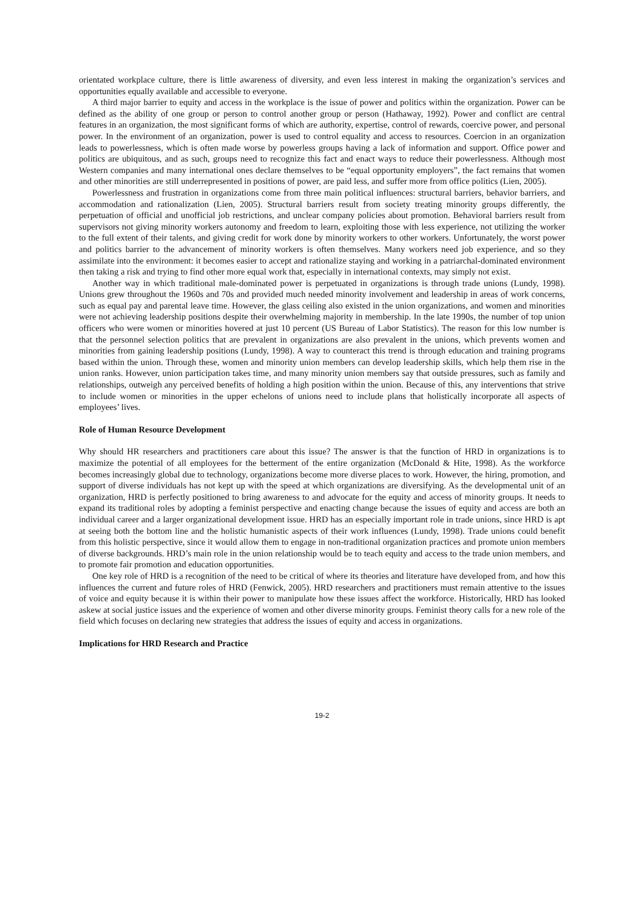orientated workplace culture, there is little awareness of diversity, and even less interest in making the organization’s services and opportunities equally available and accessible to everyone.
A third major barrier to equity and access in the workplace is the issue of power and politics within the organization. Power can be defined as the ability of one group or person to control another group or person (Hathaway, 1992). Power and conflict are central features in an organization, the most significant forms of which are authority, expertise, control of rewards, coercive power, and personal power. In the environment of an organization, power is used to control equality and access to resources. Coercion in an organization leads to powerlessness, which is often made worse by powerless groups having a lack of information and support. Office power and politics are ubiquitous, and as such, groups need to recognize this fact and enact ways to reduce their powerlessness. Although most Western companies and many international ones declare themselves to be “equal opportunity employers”, the fact remains that women and other minorities are still underrepresented in positions of power, are paid less, and suffer more from office politics (Lien, 2005).
Powerlessness and frustration in organizations come from three main political influences: structural barriers, behavior barriers, and accommodation and rationalization (Lien, 2005). Structural barriers result from society treating minority groups differently, the perpetuation of official and unofficial job restrictions, and unclear company policies about promotion. Behavioral barriers result from supervisors not giving minority workers autonomy and freedom to learn, exploiting those with less experience, not utilizing the worker to the full extent of their talents, and giving credit for work done by minority workers to other workers. Unfortunately, the worst power and politics barrier to the advancement of minority workers is often themselves. Many workers need job experience, and so they assimilate into the environment: it becomes easier to accept and rationalize staying and working in a patriarchal-dominated environment then taking a risk and trying to find other more equal work that, especially in international contexts, may simply not exist.
Another way in which traditional male-dominated power is perpetuated in organizations is through trade unions (Lundy, 1998). Unions grew throughout the 1960s and 70s and provided much needed minority involvement and leadership in areas of work concerns, such as equal pay and parental leave time. However, the glass ceiling also existed in the union organizations, and women and minorities were not achieving leadership positions despite their overwhelming majority in membership. In the late 1990s, the number of top union officers who were women or minorities hovered at just 10 percent (US Bureau of Labor Statistics). The reason for this low number is that the personnel selection politics that are prevalent in organizations are also prevalent in the unions, which prevents women and minorities from gaining leadership positions (Lundy, 1998). A way to counteract this trend is through education and training programs based within the union. Through these, women and minority union members can develop leadership skills, which help them rise in the union ranks. However, union participation takes time, and many minority union members say that outside pressures, such as family and relationships, outweigh any perceived benefits of holding a high position within the union. Because of this, any interventions that strive to include women or minorities in the upper echelons of unions need to include plans that holistically incorporate all aspects of employees’ lives.
Role of Human Resource Development
Why should HR researchers and practitioners care about this issue? The answer is that the function of HRD in organizations is to maximize the potential of all employees for the betterment of the entire organization (McDonald & Hite, 1998). As the workforce becomes increasingly global due to technology, organizations become more diverse places to work. However, the hiring, promotion, and support of diverse individuals has not kept up with the speed at which organizations are diversifying. As the developmental unit of an organization, HRD is perfectly positioned to bring awareness to and advocate for the equity and access of minority groups. It needs to expand its traditional roles by adopting a feminist perspective and enacting change because the issues of equity and access are both an individual career and a larger organizational development issue. HRD has an especially important role in trade unions, since HRD is apt at seeing both the bottom line and the holistic humanistic aspects of their work influences (Lundy, 1998). Trade unions could benefit from this holistic perspective, since it would allow them to engage in non-traditional organization practices and promote union members of diverse backgrounds. HRD’s main role in the union relationship would be to teach equity and access to the trade union members, and to promote fair promotion and education opportunities.
One key role of HRD is a recognition of the need to be critical of where its theories and literature have developed from, and how this influences the current and future roles of HRD (Fenwick, 2005). HRD researchers and practitioners must remain attentive to the issues of voice and equity because it is within their power to manipulate how these issues affect the workforce. Historically, HRD has looked askew at social justice issues and the experience of women and other diverse minority groups. Feminist theory calls for a new role of the field which focuses on declaring new strategies that address the issues of equity and access in organizations.
Implications for HRD Research and Practice
19-2